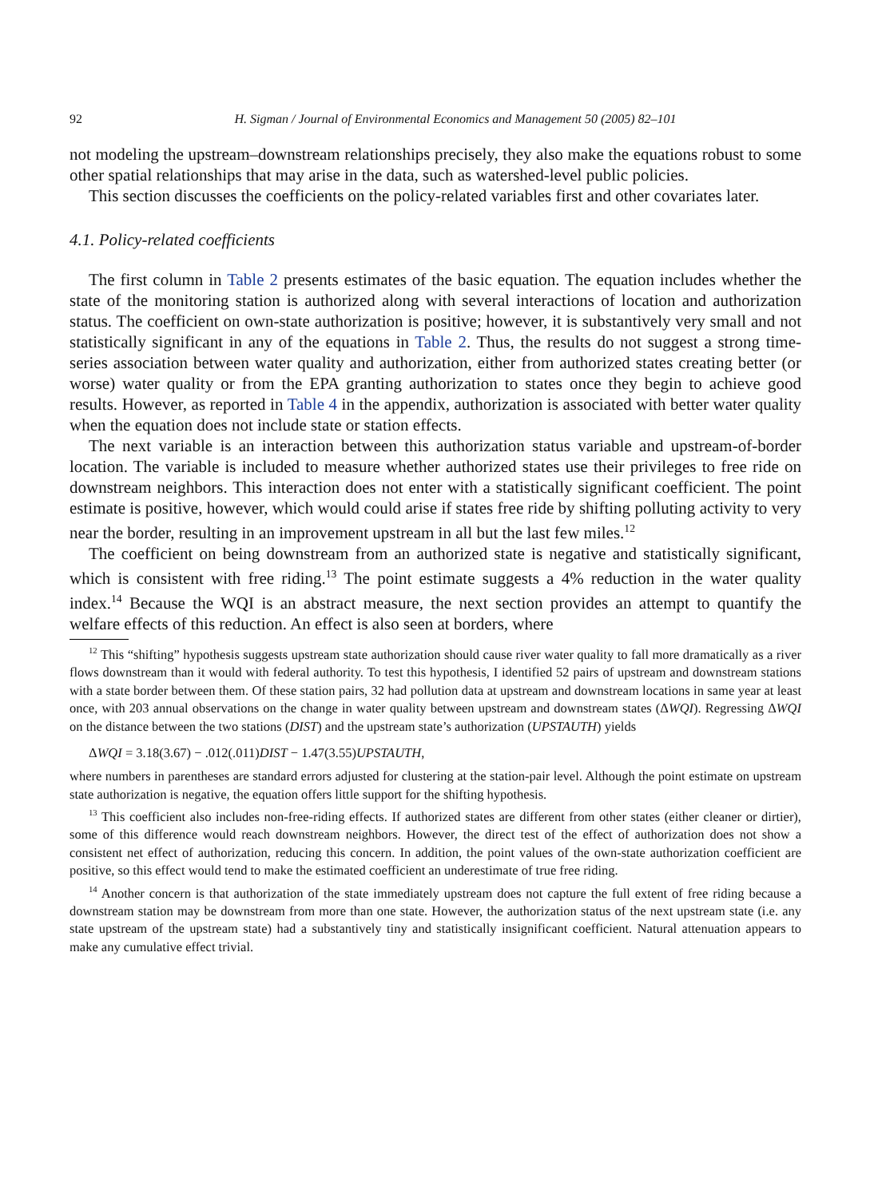92 H. Sigman / Journal of Environmental Economics and Management 50 (2005) 82–101
not modeling the upstream–downstream relationships precisely, they also make the equations robust to some other spatial relationships that may arise in the data, such as watershed-level public policies.
This section discusses the coefficients on the policy-related variables first and other covariates later.
4.1. Policy-related coefficients
The first column in Table 2 presents estimates of the basic equation. The equation includes whether the state of the monitoring station is authorized along with several interactions of location and authorization status. The coefficient on own-state authorization is positive; however, it is substantively very small and not statistically significant in any of the equations in Table 2. Thus, the results do not suggest a strong time-series association between water quality and authorization, either from authorized states creating better (or worse) water quality or from the EPA granting authorization to states once they begin to achieve good results. However, as reported in Table 4 in the appendix, authorization is associated with better water quality when the equation does not include state or station effects.
The next variable is an interaction between this authorization status variable and upstream-of-border location. The variable is included to measure whether authorized states use their privileges to free ride on downstream neighbors. This interaction does not enter with a statistically significant coefficient. The point estimate is positive, however, which would could arise if states free ride by shifting polluting activity to very near the border, resulting in an improvement upstream in all but the last few miles.<sup>12</sup>
The coefficient on being downstream from an authorized state is negative and statistically significant, which is consistent with free riding.<sup>13</sup> The point estimate suggests a 4% reduction in the water quality index.<sup>14</sup> Because the WQI is an abstract measure, the next section provides an attempt to quantify the welfare effects of this reduction. An effect is also seen at borders, where
<sup>12</sup> This “shifting” hypothesis suggests upstream state authorization should cause river water quality to fall more dramatically as a river flows downstream than it would with federal authority. To test this hypothesis, I identified 52 pairs of upstream and downstream stations with a state border between them. Of these station pairs, 32 had pollution data at upstream and downstream locations in same year at least once, with 203 annual observations on the change in water quality between upstream and downstream states (ΔWQI). Regressing ΔWQI on the distance between the two stations (DIST) and the upstream state’s authorization (UPSTAUTH) yields
ΔWQI = 3.18(3.67) − .012(.011)DIST − 1.47(3.55)UPSTAUTH,
where numbers in parentheses are standard errors adjusted for clustering at the station-pair level. Although the point estimate on upstream state authorization is negative, the equation offers little support for the shifting hypothesis.
<sup>13</sup> This coefficient also includes non-free-riding effects. If authorized states are different from other states (either cleaner or dirtier), some of this difference would reach downstream neighbors. However, the direct test of the effect of authorization does not show a consistent net effect of authorization, reducing this concern. In addition, the point values of the own-state authorization coefficient are positive, so this effect would tend to make the estimated coefficient an underestimate of true free riding.
<sup>14</sup> Another concern is that authorization of the state immediately upstream does not capture the full extent of free riding because a downstream station may be downstream from more than one state. However, the authorization status of the next upstream state (i.e. any state upstream of the upstream state) had a substantively tiny and statistically insignificant coefficient. Natural attenuation appears to make any cumulative effect trivial.